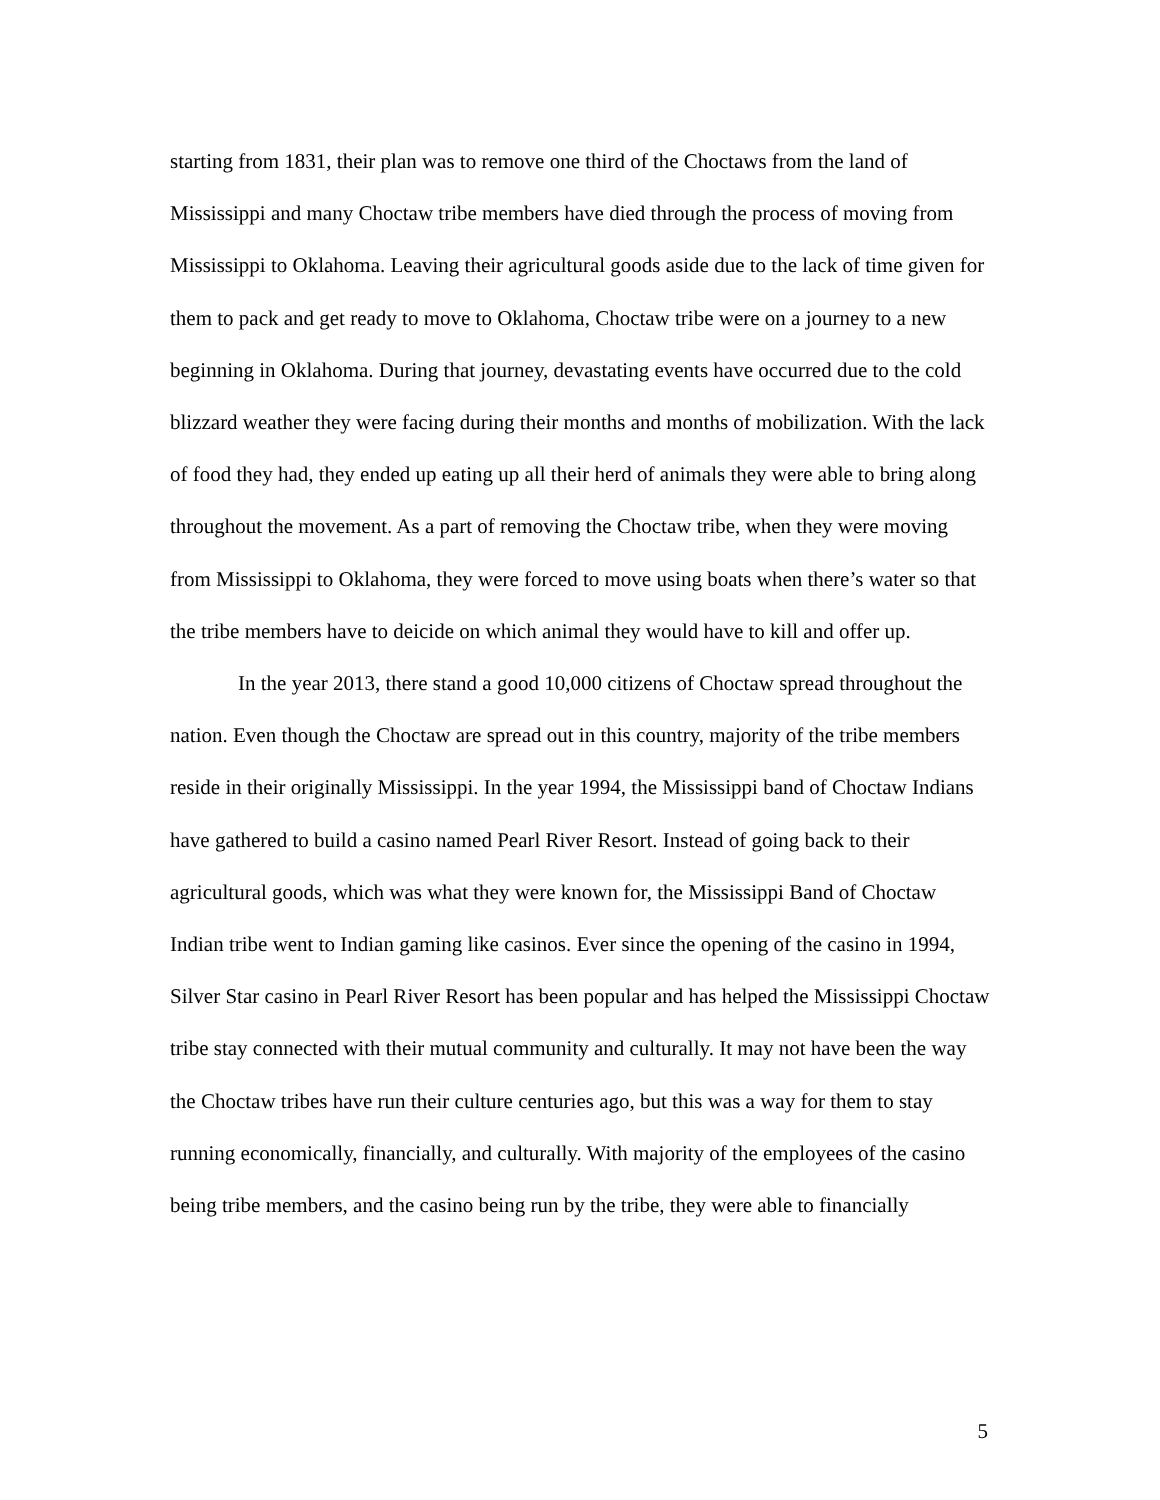starting from 1831, their plan was to remove one third of the Choctaws from the land of Mississippi and many Choctaw tribe members have died through the process of moving from Mississippi to Oklahoma. Leaving their agricultural goods aside due to the lack of time given for them to pack and get ready to move to Oklahoma, Choctaw tribe were on a journey to a new beginning in Oklahoma. During that journey, devastating events have occurred due to the cold blizzard weather they were facing during their months and months of mobilization. With the lack of food they had, they ended up eating up all their herd of animals they were able to bring along throughout the movement. As a part of removing the Choctaw tribe, when they were moving from Mississippi to Oklahoma, they were forced to move using boats when there’s water so that the tribe members have to deicide on which animal they would have to kill and offer up.
In the year 2013, there stand a good 10,000 citizens of Choctaw spread throughout the nation. Even though the Choctaw are spread out in this country, majority of the tribe members reside in their originally Mississippi. In the year 1994, the Mississippi band of Choctaw Indians have gathered to build a casino named Pearl River Resort. Instead of going back to their agricultural goods, which was what they were known for, the Mississippi Band of Choctaw Indian tribe went to Indian gaming like casinos. Ever since the opening of the casino in 1994, Silver Star casino in Pearl River Resort has been popular and has helped the Mississippi Choctaw tribe stay connected with their mutual community and culturally. It may not have been the way the Choctaw tribes have run their culture centuries ago, but this was a way for them to stay running economically, financially, and culturally. With majority of the employees of the casino being tribe members, and the casino being run by the tribe, they were able to financially
5